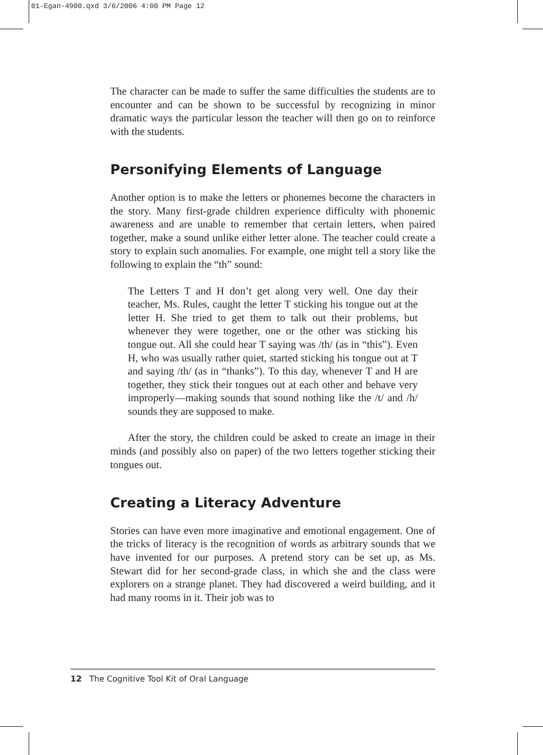01-Egan-4900.qxd 3/6/2006 4:00 PM Page 12
The character can be made to suffer the same difficulties the students are to encounter and can be shown to be successful by recognizing in minor dramatic ways the particular lesson the teacher will then go on to reinforce with the students.
Personifying Elements of Language
Another option is to make the letters or phonemes become the characters in the story. Many first-grade children experience difficulty with phonemic awareness and are unable to remember that certain letters, when paired together, make a sound unlike either letter alone. The teacher could create a story to explain such anomalies. For example, one might tell a story like the following to explain the “th” sound:
The Letters T and H don’t get along very well. One day their teacher, Ms. Rules, caught the letter T sticking his tongue out at the letter H. She tried to get them to talk out their problems, but whenever they were together, one or the other was sticking his tongue out. All she could hear T saying was /th/ (as in “this”). Even H, who was usually rather quiet, started sticking his tongue out at T and saying /th/ (as in “thanks”). To this day, whenever T and H are together, they stick their tongues out at each other and behave very improperly—making sounds that sound nothing like the /t/ and /h/ sounds they are supposed to make.
After the story, the children could be asked to create an image in their minds (and possibly also on paper) of the two letters together sticking their tongues out.
Creating a Literacy Adventure
Stories can have even more imaginative and emotional engagement. One of the tricks of literacy is the recognition of words as arbitrary sounds that we have invented for our purposes. A pretend story can be set up, as Ms. Stewart did for her second-grade class, in which she and the class were explorers on a strange planet. They had discovered a weird building, and it had many rooms in it. Their job was to
12 The Cognitive Tool Kit of Oral Language